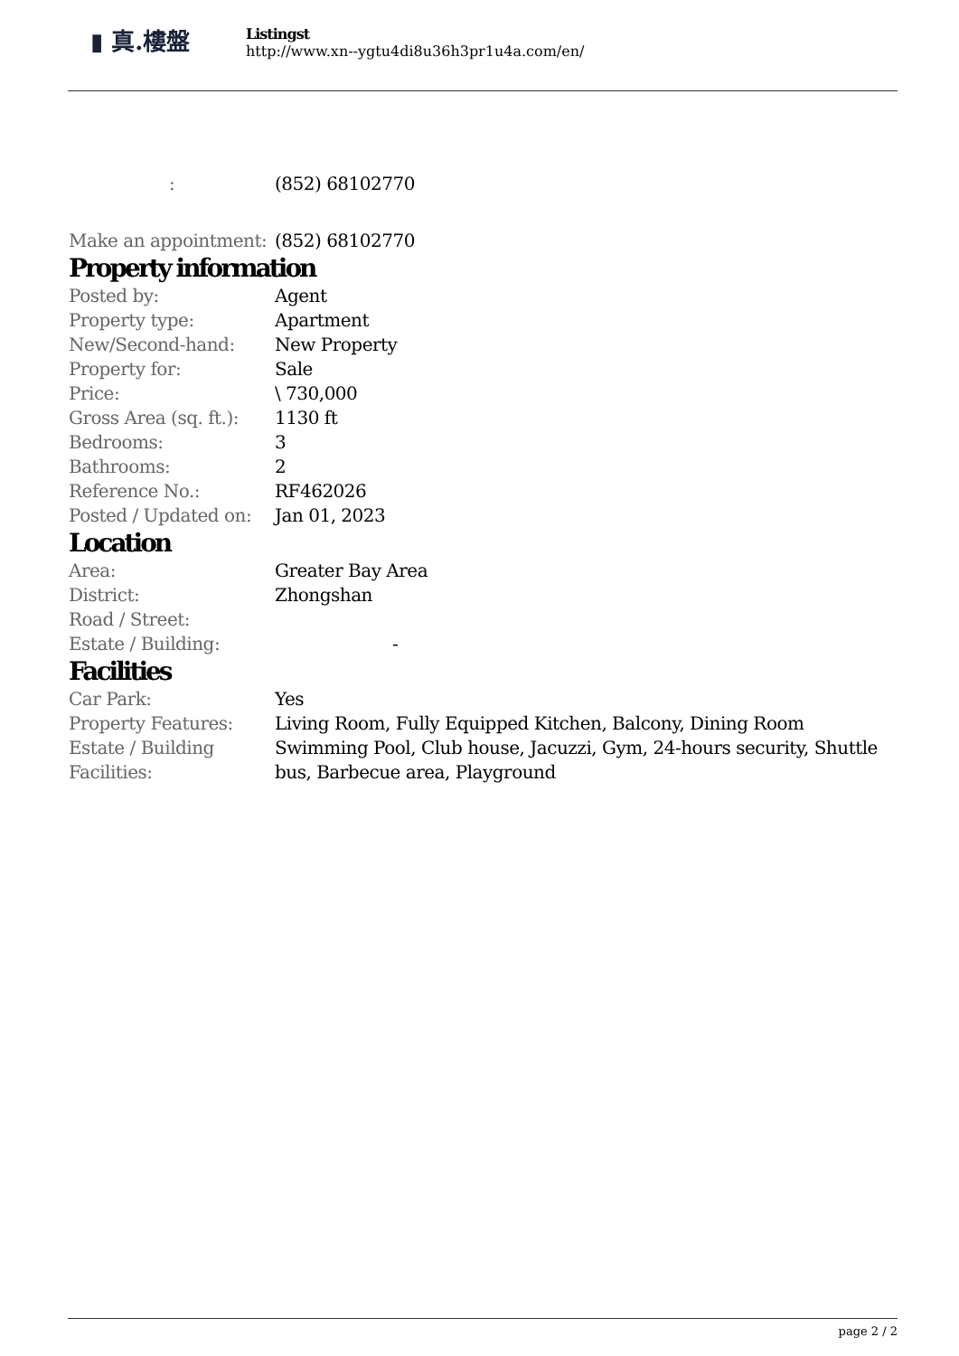▮ 真.樓盤
Listingst
http://www.xn--ygtu4di8u36h3pr1u4a.com/en/
| : | (852) 68102770 |
| Make an appointment: | (852) 68102770 |
Property information
| Posted by: | Agent |
| Property type: | Apartment |
| New/Second-hand: | New Property |
| Property for: | Sale |
| Price: | \ 730,000 |
| Gross Area (sq. ft.): | 1130 ft |
| Bedrooms: | 3 |
| Bathrooms: | 2 |
| Reference No.: | RF462026 |
| Posted / Updated on: | Jan 01, 2023 |
Location
| Area: | Greater Bay Area |
| District: | Zhongshan |
| Road / Street: | |
| Estate / Building: | - |
Facilities
| Car Park: | Yes |
| Property Features: | Living Room, Fully Equipped Kitchen, Balcony, Dining Room |
| Estate / Building Facilities: | Swimming Pool, Club house, Jacuzzi, Gym, 24-hours security, Shuttle bus, Barbecue area, Playground |
page 2 / 2